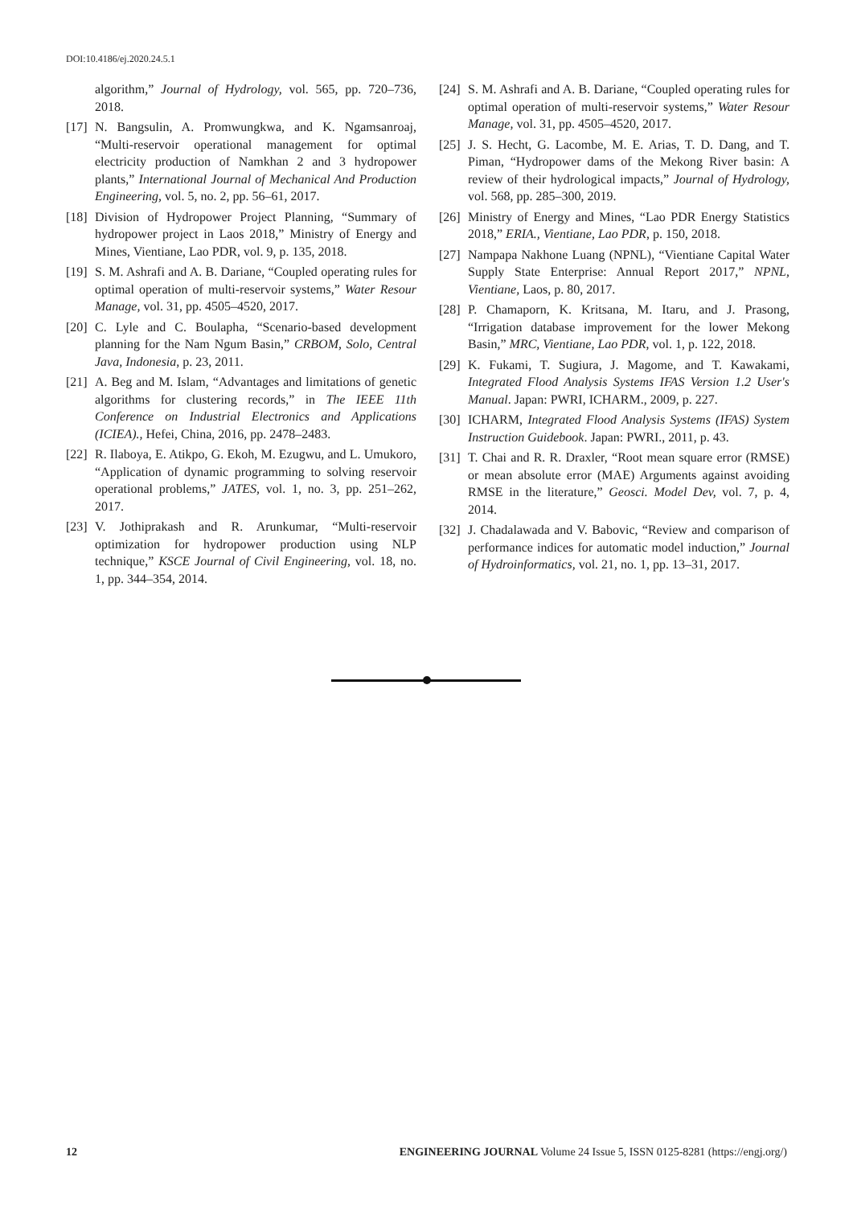DOI:10.4186/ej.2020.24.5.1
algorithm,” Journal of Hydrology, vol. 565, pp. 720–736, 2018.
[17] N. Bangsulin, A. Promwungkwa, and K. Ngamsanroaj, “Multi-reservoir operational management for optimal electricity production of Namkhan 2 and 3 hydropower plants,” International Journal of Mechanical And Production Engineering, vol. 5, no. 2, pp. 56–61, 2017.
[18] Division of Hydropower Project Planning, “Summary of hydropower project in Laos 2018,” Ministry of Energy and Mines, Vientiane, Lao PDR, vol. 9, p. 135, 2018.
[19] S. M. Ashrafi and A. B. Dariane, “Coupled operating rules for optimal operation of multi-reservoir systems,” Water Resour Manage, vol. 31, pp. 4505–4520, 2017.
[20] C. Lyle and C. Boulapha, “Scenario-based development planning for the Nam Ngum Basin,” CRBOM, Solo, Central Java, Indonesia, p. 23, 2011.
[21] A. Beg and M. Islam, “Advantages and limitations of genetic algorithms for clustering records,” in The IEEE 11th Conference on Industrial Electronics and Applications (ICIEA)., Hefei, China, 2016, pp. 2478–2483.
[22] R. Ilaboya, E. Atikpo, G. Ekoh, M. Ezugwu, and L. Umukoro, “Application of dynamic programming to solving reservoir operational problems,” JATES, vol. 1, no. 3, pp. 251–262, 2017.
[23] V. Jothiprakash and R. Arunkumar, “Multi-reservoir optimization for hydropower production using NLP technique,” KSCE Journal of Civil Engineering, vol. 18, no. 1, pp. 344–354, 2014.
[24] S. M. Ashrafi and A. B. Dariane, “Coupled operating rules for optimal operation of multi-reservoir systems,” Water Resour Manage, vol. 31, pp. 4505–4520, 2017.
[25] J. S. Hecht, G. Lacombe, M. E. Arias, T. D. Dang, and T. Piman, “Hydropower dams of the Mekong River basin: A review of their hydrological impacts,” Journal of Hydrology, vol. 568, pp. 285–300, 2019.
[26] Ministry of Energy and Mines, “Lao PDR Energy Statistics 2018,” ERIA., Vientiane, Lao PDR, p. 150, 2018.
[27] Nampapa Nakhone Luang (NPNL), “Vientiane Capital Water Supply State Enterprise: Annual Report 2017,” NPNL, Vientiane, Laos, p. 80, 2017.
[28] P. Chamaporn, K. Kritsana, M. Itaru, and J. Prasong, “Irrigation database improvement for the lower Mekong Basin,” MRC, Vientiane, Lao PDR, vol. 1, p. 122, 2018.
[29] K. Fukami, T. Sugiura, J. Magome, and T. Kawakami, Integrated Flood Analysis Systems IFAS Version 1.2 User's Manual. Japan: PWRI, ICHARM., 2009, p. 227.
[30] ICHARM, Integrated Flood Analysis Systems (IFAS) System Instruction Guidebook. Japan: PWRI., 2011, p. 43.
[31] T. Chai and R. R. Draxler, “Root mean square error (RMSE) or mean absolute error (MAE) Arguments against avoiding RMSE in the literature,” Geosci. Model Dev, vol. 7, p. 4, 2014.
[32] J. Chadalawada and V. Babovic, “Review and comparison of performance indices for automatic model induction,” Journal of Hydroinformatics, vol. 21, no. 1, pp. 13–31, 2017.
12 ENGINEERING JOURNAL Volume 24 Issue 5, ISSN 0125-8281 (https://engj.org/)